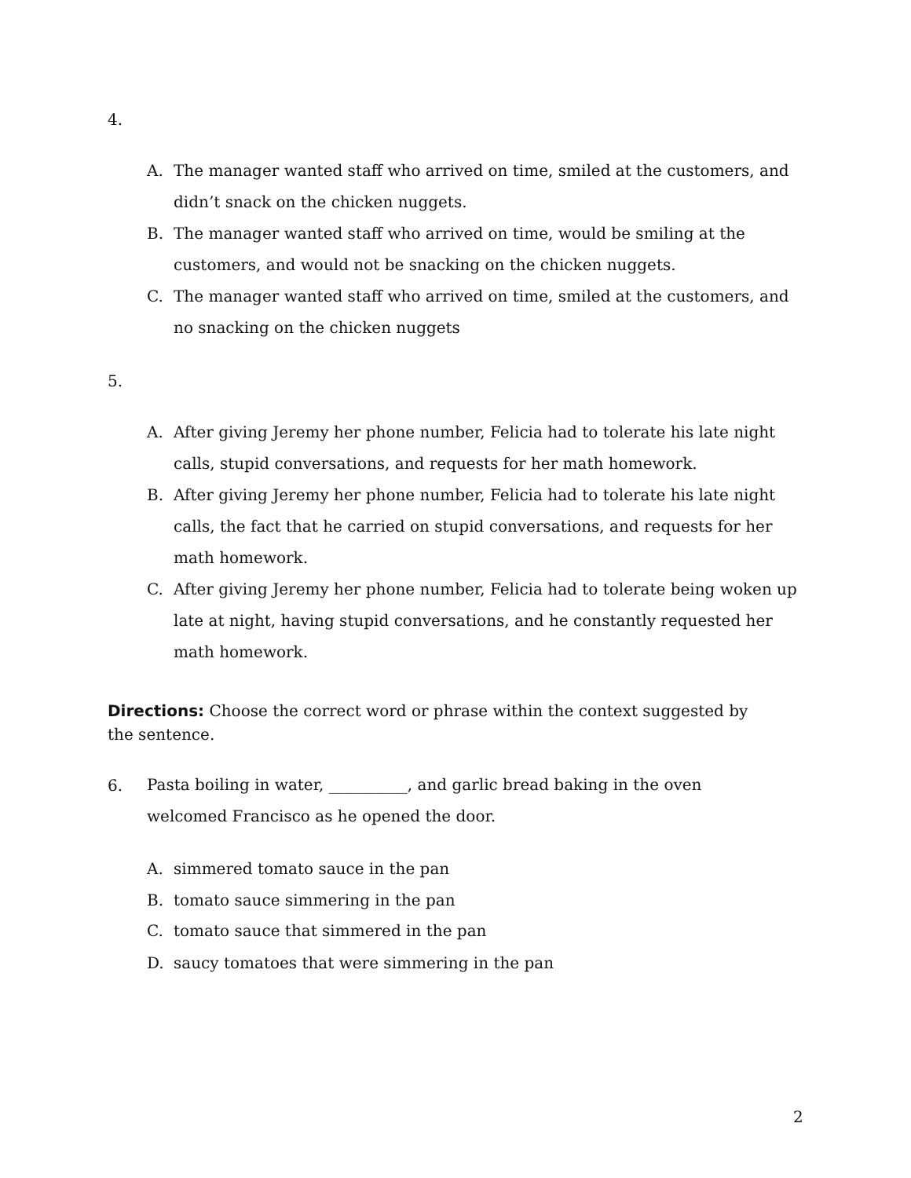4.
A. The manager wanted staff who arrived on time, smiled at the customers, and didn’t snack on the chicken nuggets.
B. The manager wanted staff who arrived on time, would be smiling at the customers, and would not be snacking on the chicken nuggets.
C. The manager wanted staff who arrived on time, smiled at the customers, and no snacking on the chicken nuggets
5.
A. After giving Jeremy her phone number, Felicia had to tolerate his late night calls, stupid conversations, and requests for her math homework.
B. After giving Jeremy her phone number, Felicia had to tolerate his late night calls, the fact that he carried on stupid conversations, and requests for her math homework.
C. After giving Jeremy her phone number, Felicia had to tolerate being woken up late at night, having stupid conversations, and he constantly requested her math homework.
Directions: Choose the correct word or phrase within the context suggested by the sentence.
6.
Pasta boiling in water, __________, and garlic bread baking in the oven welcomed Francisco as he opened the door.
A. simmered tomato sauce in the pan
B. tomato sauce simmering in the pan
C. tomato sauce that simmered in the pan
D. saucy tomatoes that were simmering in the pan
2